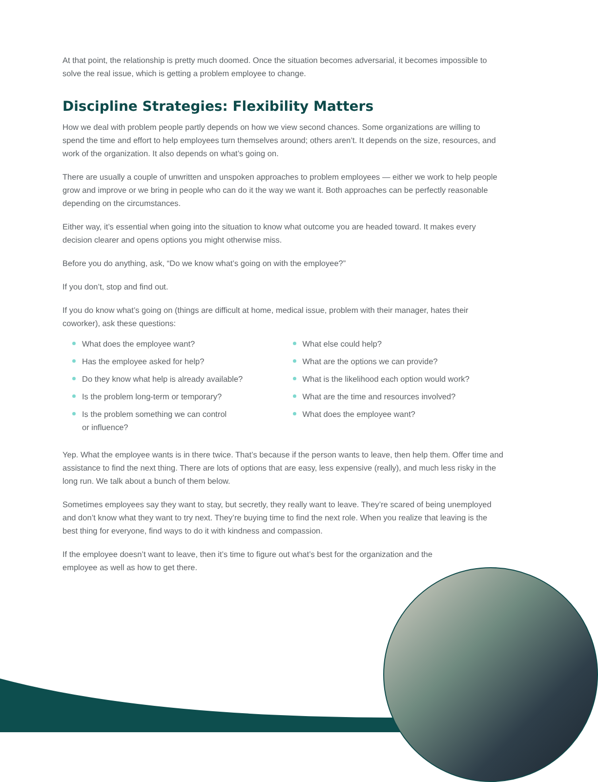At that point, the relationship is pretty much doomed. Once the situation becomes adversarial, it becomes impossible to solve the real issue, which is getting a problem employee to change.
Discipline Strategies: Flexibility Matters
How we deal with problem people partly depends on how we view second chances. Some organizations are willing to spend the time and effort to help employees turn themselves around; others aren’t. It depends on the size, resources, and work of the organization. It also depends on what’s going on.
There are usually a couple of unwritten and unspoken approaches to problem employees — either we work to help people grow and improve or we bring in people who can do it the way we want it. Both approaches can be perfectly reasonable depending on the circumstances.
Either way, it’s essential when going into the situation to know what outcome you are headed toward. It makes every decision clearer and opens options you might otherwise miss.
Before you do anything, ask, “Do we know what’s going on with the employee?”
If you don’t, stop and find out.
If you do know what’s going on (things are difficult at home, medical issue, problem with their manager, hates their coworker), ask these questions:
What does the employee want?
Has the employee asked for help?
Do they know what help is already available?
Is the problem long-term or temporary?
Is the problem something we can control
or influence?
What else could help?
What are the options we can provide?
What is the likelihood each option would work?
What are the time and resources involved?
What does the employee want?
Yep. What the employee wants is in there twice. That’s because if the person wants to leave, then help them. Offer time and assistance to find the next thing. There are lots of options that are easy, less expensive (really), and much less risky in the long run. We talk about a bunch of them below.
Sometimes employees say they want to stay, but secretly, they really want to leave. They’re scared of being unemployed and don’t know what they want to try next. They’re buying time to find the next role. When you realize that leaving is the best thing for everyone, find ways to do it with kindness and compassion.
If the employee doesn’t want to leave, then it’s time to figure out what’s best for the organization and the employee as well as how to get there.